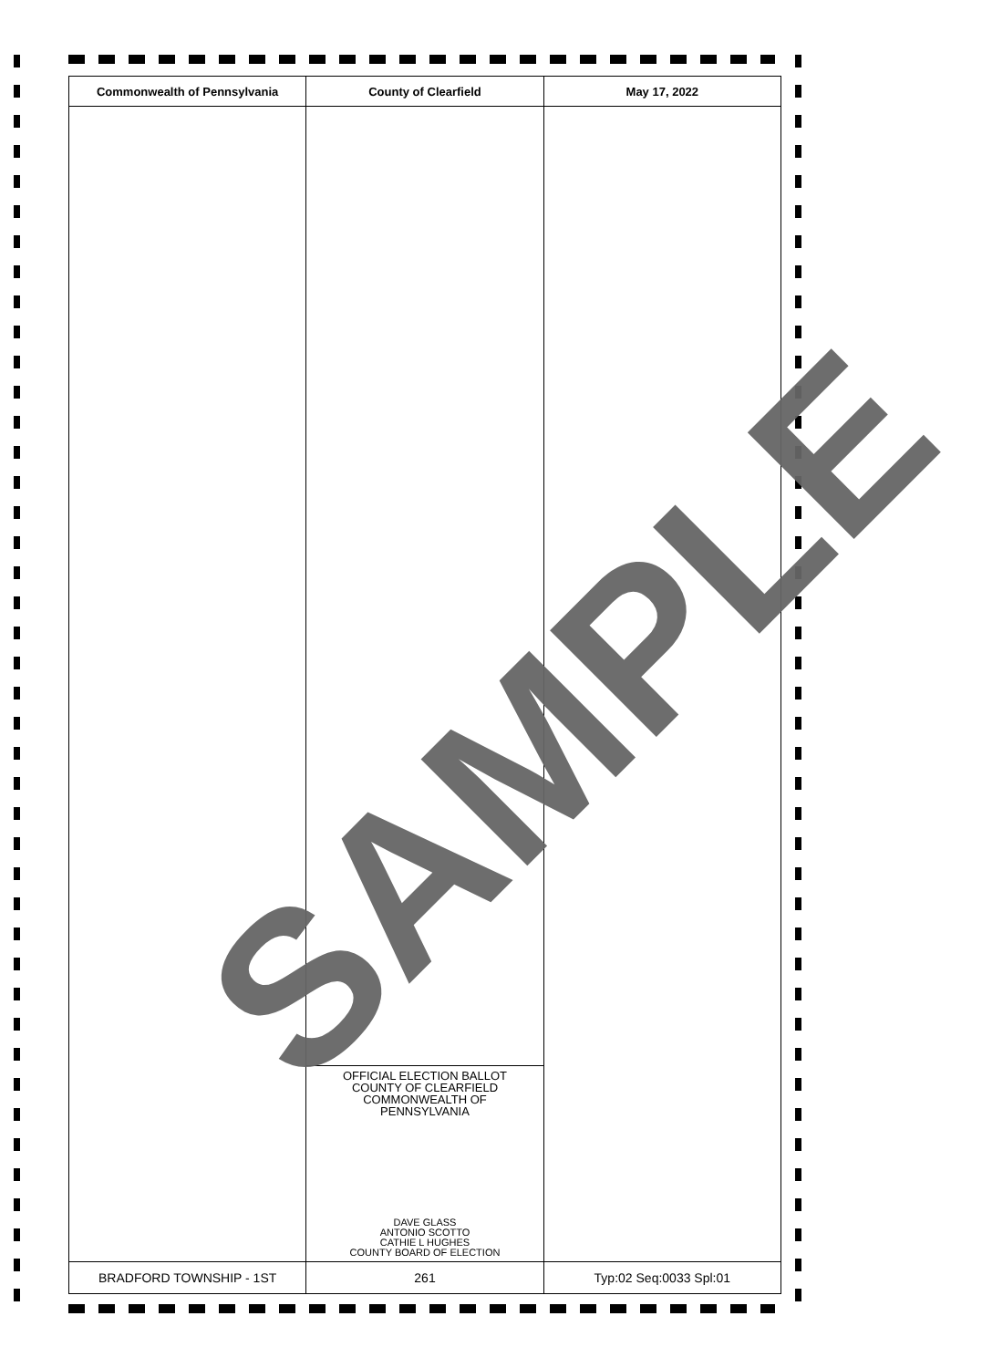| Commonwealth of Pennsylvania | County of Clearfield | May 17, 2022 |
| --- | --- | --- |
| | OFFICIAL ELECTION BALLOT COUNTY OF CLEARFIELD COMMONWEALTH OF PENNSYLVANIA DAVE GLASS ANTONIO SCOTTO CATHIE L HUGHES COUNTY BOARD OF ELECTION | |
| BRADFORD TOWNSHIP - 1ST | 261 | Typ:02 Seq:0033 Spl:01 |
SAMPLE